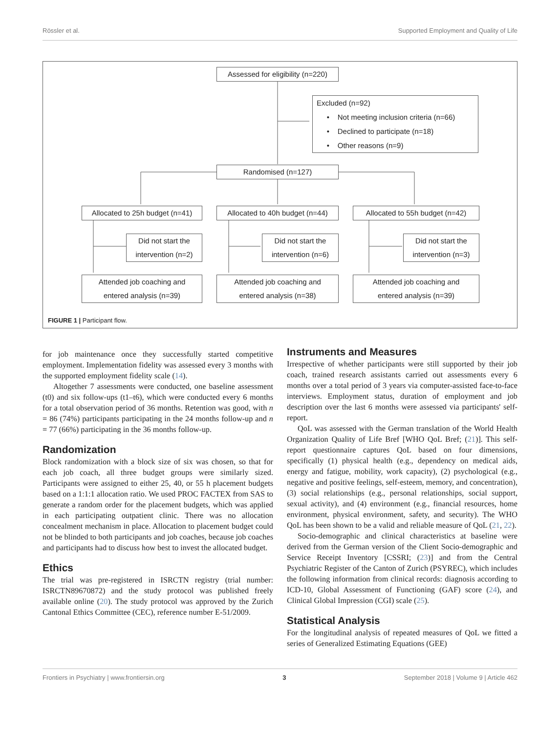Rössler et al. Supported Employment and Quality of Life
Assessed for eligibility (n=220)
Excluded (n=92)
• Not meeting inclusion criteria (n=66)
• Declined to participate (n=18)
• Other reasons (n=9)
Randomised (n=127)
Allocated to 25h budget (n=41)
Allocated to 40h budget (n=44)
Allocated to 55h budget (n=42)
Did not start the
intervention (n=2)
Did not start the
intervention (n=6)
Did not start the
intervention (n=3)
Attended job coaching and
entered analysis (n=39)
Attended job coaching and
entered analysis (n=38)
Attended job coaching and
entered analysis (n=39)
FIGURE 1 | Participant flow.
for job maintenance once they successfully started competitive employment. Implementation fidelity was assessed every 3 months with the supported employment fidelity scale (14).
Altogether 7 assessments were conducted, one baseline assessment (t0) and six follow-ups (t1–t6), which were conducted every 6 months for a total observation period of 36 months. Retention was good, with n = 86 (74%) participants participating in the 24 months follow-up and n = 77 (66%) participating in the 36 months follow-up.
Randomization
Block randomization with a block size of six was chosen, so that for each job coach, all three budget groups were similarly sized. Participants were assigned to either 25, 40, or 55 h placement budgets based on a 1:1:1 allocation ratio. We used PROC FACTEX from SAS to generate a random order for the placement budgets, which was applied in each participating outpatient clinic. There was no allocation concealment mechanism in place. Allocation to placement budget could not be blinded to both participants and job coaches, because job coaches and participants had to discuss how best to invest the allocated budget.
Ethics
The trial was pre-registered in ISRCTN registry (trial number: ISRCTN89670872) and the study protocol was published freely available online (20). The study protocol was approved by the Zurich Cantonal Ethics Committee (CEC), reference number E-51/2009.
Instruments and Measures
Irrespective of whether participants were still supported by their job coach, trained research assistants carried out assessments every 6 months over a total period of 3 years via computer-assisted face-to-face interviews. Employment status, duration of employment and job description over the last 6 months were assessed via participants' self-report.
QoL was assessed with the German translation of the World Health Organization Quality of Life Bref [WHO QoL Bref; (21)]. This self-report questionnaire captures QoL based on four dimensions, specifically (1) physical health (e.g., dependency on medical aids, energy and fatigue, mobility, work capacity), (2) psychological (e.g., negative and positive feelings, self-esteem, memory, and concentration), (3) social relationships (e.g., personal relationships, social support, sexual activity), and (4) environment (e.g., financial resources, home environment, physical environment, safety, and security). The WHO QoL has been shown to be a valid and reliable measure of QoL (21, 22).
Socio-demographic and clinical characteristics at baseline were derived from the German version of the Client Socio-demographic and Service Receipt Inventory [CSSRI; (23)] and from the Central Psychiatric Register of the Canton of Zurich (PSYREC), which includes the following information from clinical records: diagnosis according to ICD-10, Global Assessment of Functioning (GAF) score (24), and Clinical Global Impression (CGI) scale (25).
Statistical Analysis
For the longitudinal analysis of repeated measures of QoL we fitted a series of Generalized Estimating Equations (GEE)
Frontiers in Psychiatry | www.frontiersin.org 3 September 2018 | Volume 9 | Article 462